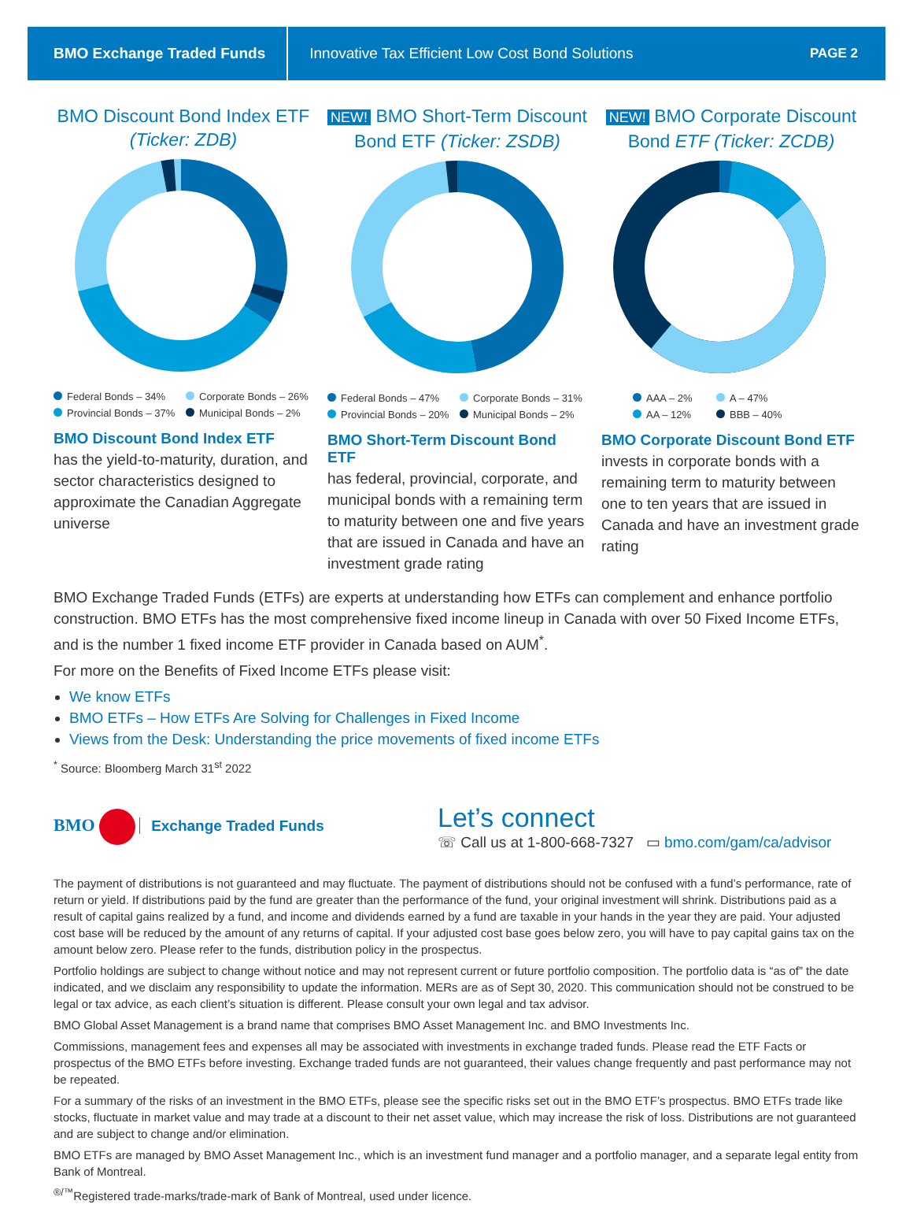BMO Exchange Traded Funds Innovative Tax Efficient Low Cost Bond Solutions PAGE 2
BMO Discount Bond Index ETF (Ticker: ZDB)
Federal Bonds – 34% Corporate Bonds – 26% Provincial Bonds – 37% Municipal Bonds – 2%
BMO Discount Bond Index ETF
has the yield-to-maturity, duration, and sector characteristics designed to approximate the Canadian Aggregate universe
NEW! BMO Short-Term Discount Bond ETF (Ticker: ZSDB)
Federal Bonds – 47% Corporate Bonds – 31% Provincial Bonds – 20% Municipal Bonds – 2%
BMO Short-Term Discount Bond ETF
has federal, provincial, corporate, and municipal bonds with a remaining term to maturity between one and five years that are issued in Canada and have an investment grade rating
NEW! BMO Corporate Discount Bond ETF (Ticker: ZCDB)
AAA – 2% A – 47% AA – 12% BBB – 40%
BMO Corporate Discount Bond ETF
invests in corporate bonds with a remaining term to maturity between one to ten years that are issued in Canada and have an investment grade rating
BMO Exchange Traded Funds (ETFs) are experts at understanding how ETFs can complement and enhance portfolio construction. BMO ETFs has the most comprehensive fixed income lineup in Canada with over 50 Fixed Income ETFs, and is the number 1 fixed income ETF provider in Canada based on AUM<sup>*</sup>.
For more on the Benefits of Fixed Income ETFs please visit:
We know ETFs
BMO ETFs – How ETFs Are Solving for Challenges in Fixed Income
Views from the Desk: Understanding the price movements of fixed income ETFs
<sup>*</sup> Source: Bloomberg March 31<sup>st</sup> 2022
BMO Exchange Traded Funds
Let’s connect
☏ Call us at 1-800-668-7327 ▭ bmo.com/gam/ca/advisor
The payment of distributions is not guaranteed and may fluctuate. The payment of distributions should not be confused with a fund’s performance, rate of return or yield. If distributions paid by the fund are greater than the performance of the fund, your original investment will shrink. Distributions paid as a result of capital gains realized by a fund, and income and dividends earned by a fund are taxable in your hands in the year they are paid. Your adjusted cost base will be reduced by the amount of any returns of capital. If your adjusted cost base goes below zero, you will have to pay capital gains tax on the amount below zero. Please refer to the funds, distribution policy in the prospectus.
Portfolio holdings are subject to change without notice and may not represent current or future portfolio composition. The portfolio data is “as of” the date indicated, and we disclaim any responsibility to update the information. MERs are as of Sept 30, 2020. This communication should not be construed to be legal or tax advice, as each client’s situation is different. Please consult your own legal and tax advisor.
BMO Global Asset Management is a brand name that comprises BMO Asset Management Inc. and BMO Investments Inc.
Commissions, management fees and expenses all may be associated with investments in exchange traded funds. Please read the ETF Facts or prospectus of the BMO ETFs before investing. Exchange traded funds are not guaranteed, their values change frequently and past performance may not be repeated.
For a summary of the risks of an investment in the BMO ETFs, please see the specific risks set out in the BMO ETF’s prospectus. BMO ETFs trade like stocks, fluctuate in market value and may trade at a discount to their net asset value, which may increase the risk of loss. Distributions are not guaranteed and are subject to change and/or elimination.
BMO ETFs are managed by BMO Asset Management Inc., which is an investment fund manager and a portfolio manager, and a separate legal entity from Bank of Montreal.
<sup>®/™</sup>Registered trade-marks/trade-mark of Bank of Montreal, used under licence.